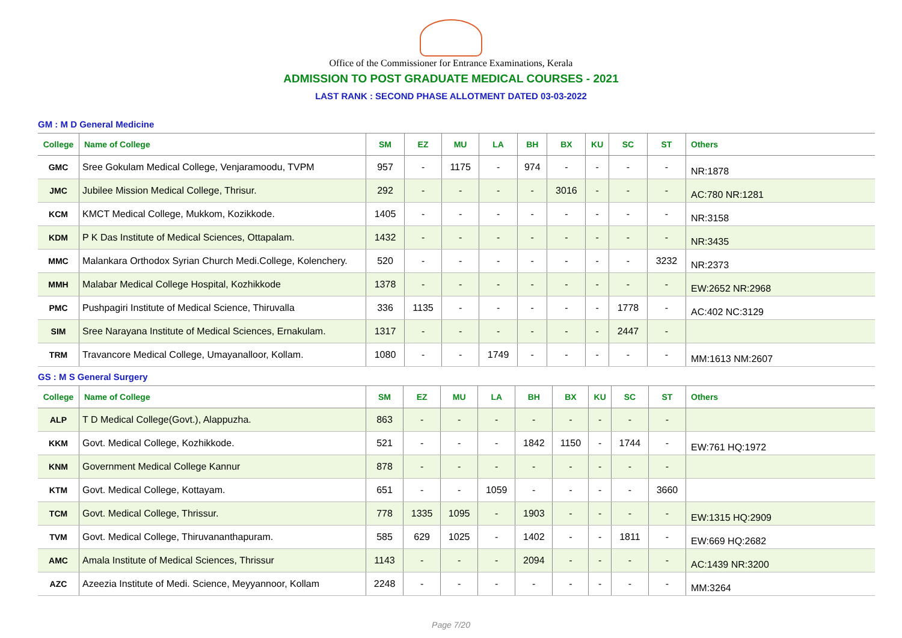Office of the Commissioner for Entrance Examinations, Kerala
ADMISSION TO POST GRADUATE MEDICAL COURSES - 2021
LAST RANK : SECOND PHASE ALLOTMENT DATED 03-03-2022
GM : M D General Medicine
| College | Name of College | SM | EZ | MU | LA | BH | BX | KU | SC | ST | Others |
| --- | --- | --- | --- | --- | --- | --- | --- | --- | --- | --- | --- |
| GMC | Sree Gokulam Medical College, Venjaramoodu, TVPM | 957 | - | 1175 | - | 974 | - | - | - | - | NR:1878 |
| JMC | Jubilee Mission Medical College, Thrisur. | 292 | - | - | - | - | 3016 | - | - | - | AC:780 NR:1281 |
| KCM | KMCT Medical College, Mukkom, Kozikkode. | 1405 | - | - | - | - | - | - | - | - | NR:3158 |
| KDM | P K Das Institute of Medical Sciences, Ottapalam. | 1432 | - | - | - | - | - | - | - | - | NR:3435 |
| MMC | Malankara Orthodox Syrian Church Medi.College, Kolenchery. | 520 | - | - | - | - | - | - | - | 3232 | NR:2373 |
| MMH | Malabar Medical College Hospital, Kozhikkode | 1378 | - | - | - | - | - | - | - | - | EW:2652 NR:2968 |
| PMC | Pushpagiri Institute of Medical Science, Thiruvalla | 336 | 1135 | - | - | - | - | - | 1778 | - | AC:402 NC:3129 |
| SIM | Sree Narayana Institute of Medical Sciences, Ernakulam. | 1317 | - | - | - | - | - | - | 2447 | - | |
| TRM | Travancore Medical College, Umayanalloor, Kollam. | 1080 | - | - | 1749 | - | - | - | - | - | MM:1613 NM:2607 |
GS : M S General Surgery
| College | Name of College | SM | EZ | MU | LA | BH | BX | KU | SC | ST | Others |
| --- | --- | --- | --- | --- | --- | --- | --- | --- | --- | --- | --- |
| ALP | T D Medical College(Govt.), Alappuzha. | 863 | - | - | - | - | - | - | - | - | |
| KKM | Govt. Medical College, Kozhikkode. | 521 | - | - | - | 1842 | 1150 | - | 1744 | - | EW:761 HQ:1972 |
| KNM | Government Medical College Kannur | 878 | - | - | - | - | - | - | - | - | |
| KTM | Govt. Medical College, Kottayam. | 651 | - | - | 1059 | - | - | - | - | 3660 | |
| TCM | Govt. Medical College, Thrissur. | 778 | 1335 | 1095 | - | 1903 | - | - | - | - | EW:1315 HQ:2909 |
| TVM | Govt. Medical College, Thiruvananthapuram. | 585 | 629 | 1025 | - | 1402 | - | - | 1811 | - | EW:669 HQ:2682 |
| AMC | Amala Institute of Medical Sciences, Thrissur | 1143 | - | - | - | 2094 | - | - | - | - | AC:1439 NR:3200 |
| AZC | Azeezia Institute of Medi. Science, Meyyannoor, Kollam | 2248 | - | - | - | - | - | - | - | - | MM:3264 |
Page 7/20